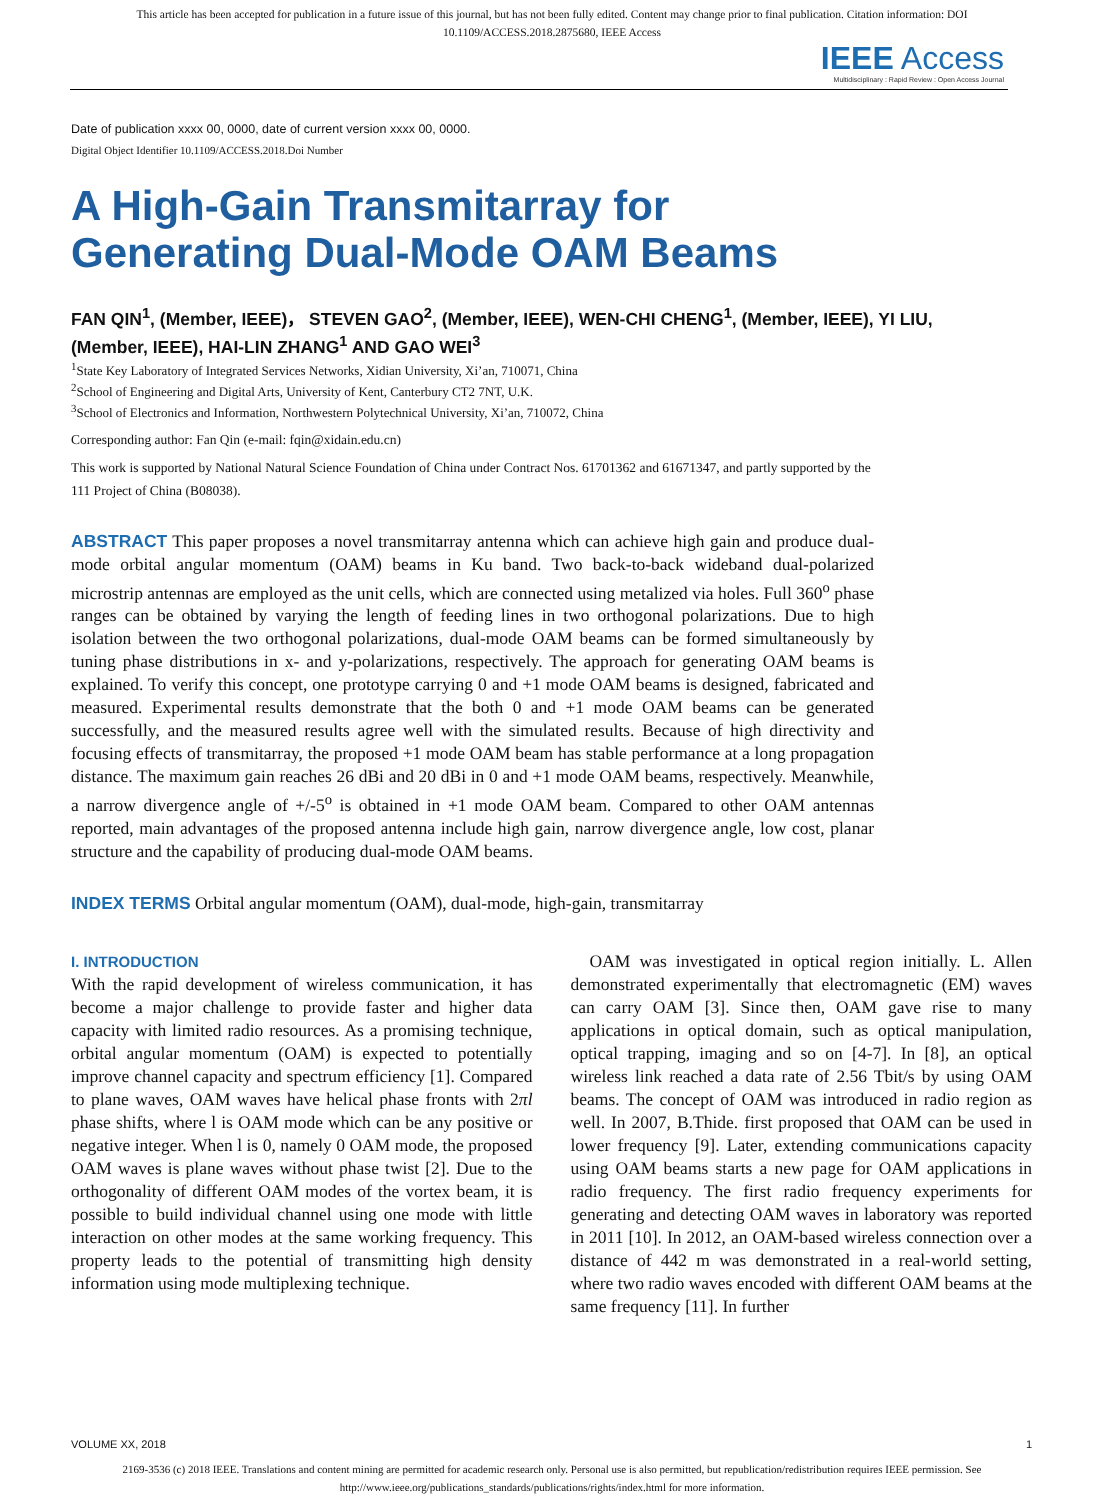This article has been accepted for publication in a future issue of this journal, but has not been fully edited. Content may change prior to final publication. Citation information: DOI
10.1109/ACCESS.2018.2875680, IEEE Access
IEEE Access
Multidisciplinary : Rapid Review : Open Access Journal
Date of publication xxxx 00, 0000, date of current version xxxx 00, 0000.
Digital Object Identifier 10.1109/ACCESS.2018.Doi Number
A High-Gain Transmitarray for Generating Dual-Mode OAM Beams
FAN QIN<sup>1</sup>, (Member, IEEE)， STEVEN GAO<sup>2</sup>, (Member, IEEE), WEN-CHI CHENG<sup>1</sup>, (Member, IEEE), YI LIU, (Member, IEEE), HAI-LIN ZHANG<sup>1</sup> AND GAO WEI<sup>3</sup>
<sup>1</sup> State Key Laboratory of Integrated Services Networks, Xidian University, Xi’an, 710071, China
<sup>2</sup> School of Engineering and Digital Arts, University of Kent, Canterbury CT2 7NT, U.K.
<sup>3</sup> School of Electronics and Information, Northwestern Polytechnical University, Xi’an, 710072, China
Corresponding author: Fan Qin (e-mail: fqin@xidain.edu.cn)
This work is supported by National Natural Science Foundation of China under Contract Nos. 61701362 and 61671347, and partly supported by the 111 Project of China (B08038).
ABSTRACT This paper proposes a novel transmitarray antenna which can achieve high gain and produce dual-mode orbital angular momentum (OAM) beams in Ku band. Two back-to-back wideband dual-polarized microstrip antennas are employed as the unit cells, which are connected using metalized via holes. Full 360<sup>o</sup> phase ranges can be obtained by varying the length of feeding lines in two orthogonal polarizations. Due to high isolation between the two orthogonal polarizations, dual-mode OAM beams can be formed simultaneously by tuning phase distributions in x- and y-polarizations, respectively. The approach for generating OAM beams is explained. To verify this concept, one prototype carrying 0 and +1 mode OAM beams is designed, fabricated and measured. Experimental results demonstrate that the both 0 and +1 mode OAM beams can be generated successfully, and the measured results agree well with the simulated results. Because of high directivity and focusing effects of transmitarray, the proposed +1 mode OAM beam has stable performance at a long propagation distance. The maximum gain reaches 26 dBi and 20 dBi in 0 and +1 mode OAM beams, respectively. Meanwhile, a narrow divergence angle of +/-5<sup>o</sup> is obtained in +1 mode OAM beam. Compared to other OAM antennas reported, main advantages of the proposed antenna include high gain, narrow divergence angle, low cost, planar structure and the capability of producing dual-mode OAM beams.
INDEX TERMS Orbital angular momentum (OAM), dual-mode, high-gain, transmitarray
I. INTRODUCTION
With the rapid development of wireless communication, it has become a major challenge to provide faster and higher data capacity with limited radio resources. As a promising technique, orbital angular momentum (OAM) is expected to potentially improve channel capacity and spectrum efficiency [1]. Compared to plane waves, OAM waves have helical phase fronts with 2πl phase shifts, where l is OAM mode which can be any positive or negative integer. When l is 0, namely 0 OAM mode, the proposed OAM waves is plane waves without phase twist [2]. Due to the orthogonality of different OAM modes of the vortex beam, it is possible to build individual channel using one mode with little interaction on other modes at the same working frequency. This property leads to the potential of transmitting high density information using mode multiplexing technique.
OAM was investigated in optical region initially. L. Allen demonstrated experimentally that electromagnetic (EM) waves can carry OAM [3]. Since then, OAM gave rise to many applications in optical domain, such as optical manipulation, optical trapping, imaging and so on [4-7]. In [8], an optical wireless link reached a data rate of 2.56 Tbit/s by using OAM beams. The concept of OAM was introduced in radio region as well. In 2007, B.Thide. first proposed that OAM can be used in lower frequency [9]. Later, extending communications capacity using OAM beams starts a new page for OAM applications in radio frequency. The first radio frequency experiments for generating and detecting OAM waves in laboratory was reported in 2011 [10]. In 2012, an OAM-based wireless connection over a distance of 442 m was demonstrated in a real-world setting, where two radio waves encoded with different OAM beams at the same frequency [11]. In further
VOLUME XX, 2018 1
2169-3536 (c) 2018 IEEE. Translations and content mining are permitted for academic research only. Personal use is also permitted, but republication/redistribution requires IEEE permission. See
http://www.ieee.org/publications_standards/publications/rights/index.html for more information.